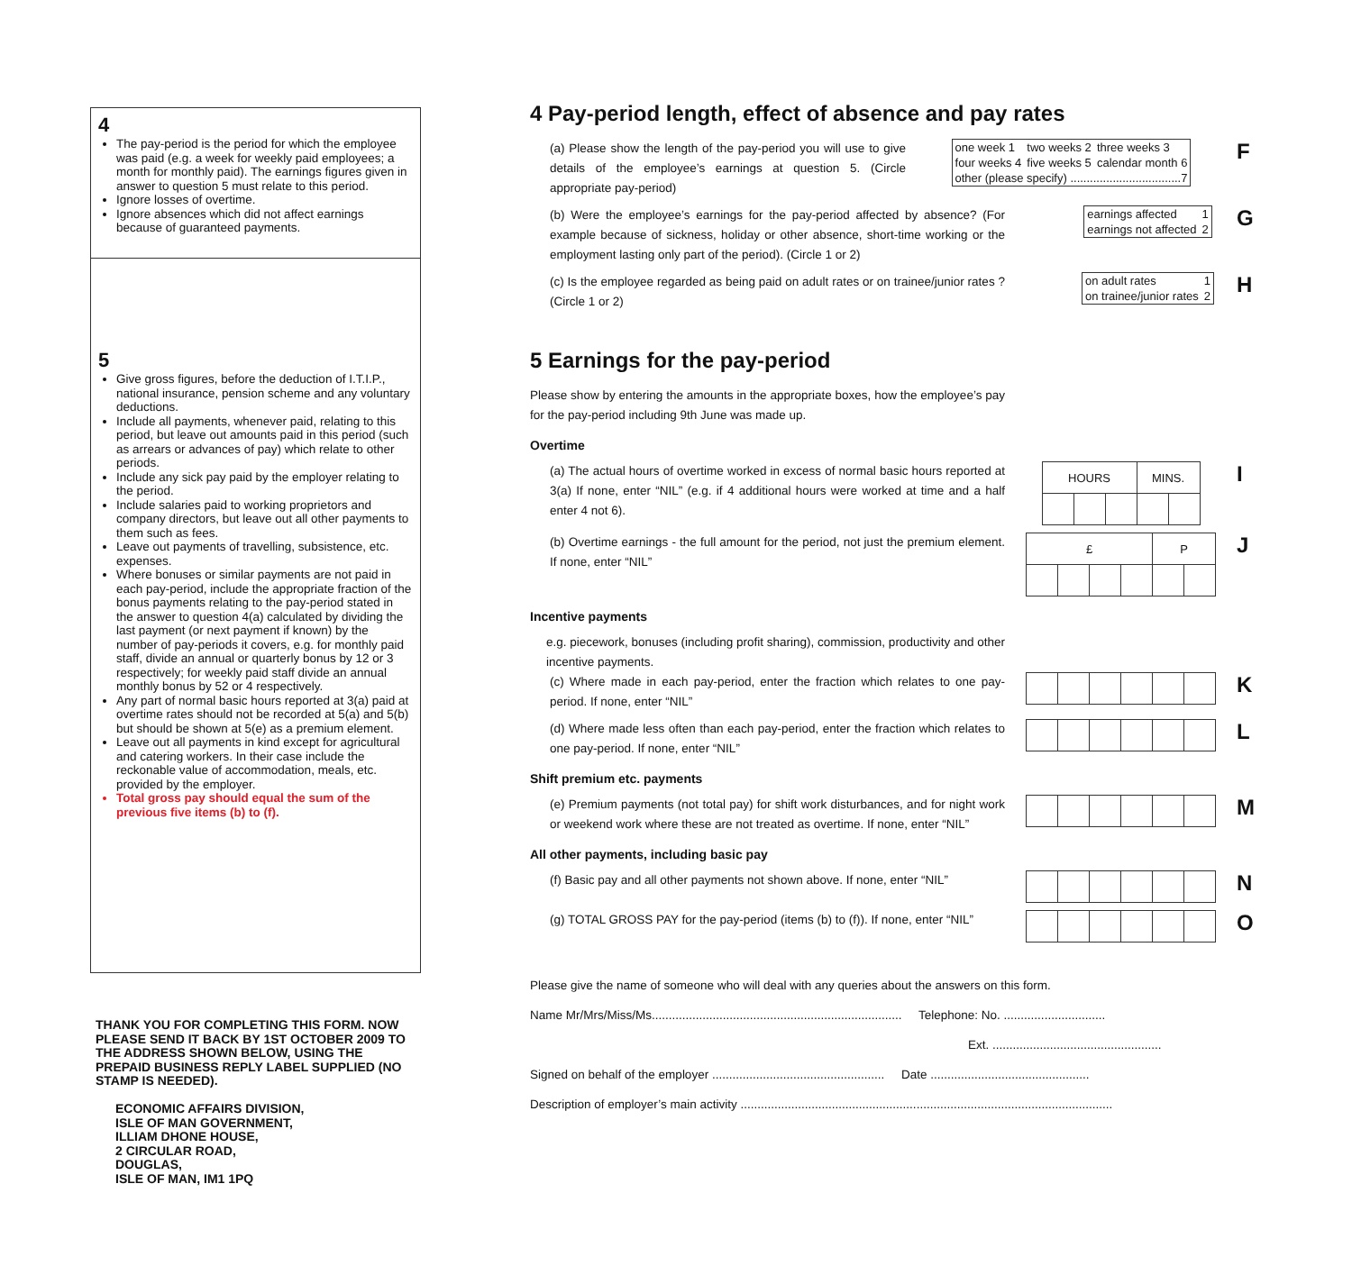4
The pay-period is the period for which the employee was paid (e.g. a week for weekly paid employees; a month for monthly paid). The earnings figures given in answer to question 5 must relate to this period.
Ignore losses of overtime.
Ignore absences which did not affect earnings because of guaranteed payments.
5
Give gross figures, before the deduction of I.T.I.P., national insurance, pension scheme and any voluntary deductions.
Include all payments, whenever paid, relating to this period, but leave out amounts paid in this period (such as arrears or advances of pay) which relate to other periods.
Include any sick pay paid by the employer relating to the period.
Include salaries paid to working proprietors and company directors, but leave out all other payments to them such as fees.
Leave out payments of travelling, subsistence, etc. expenses.
Where bonuses or similar payments are not paid in each pay-period, include the appropriate fraction of the bonus payments relating to the pay-period stated in the answer to question 4(a) calculated by dividing the last payment (or next payment if known) by the number of pay-periods it covers, e.g. for monthly paid staff, divide an annual or quarterly bonus by 12 or 3 respectively; for weekly paid staff divide an annual monthly bonus by 52 or 4 respectively.
Any part of normal basic hours reported at 3(a) paid at overtime rates should not be recorded at 5(a) and 5(b) but should be shown at 5(e) as a premium element.
Leave out all payments in kind except for agricultural and catering workers. In their case include the reckonable value of accommodation, meals, etc. provided by the employer.
Total gross pay should equal the sum of the previous five items (b) to (f).
THANK YOU FOR COMPLETING THIS FORM. NOW PLEASE SEND IT BACK BY 1ST OCTOBER 2009 TO THE ADDRESS SHOWN BELOW, USING THE PREPAID BUSINESS REPLY LABEL SUPPLIED (NO STAMP IS NEEDED).
ECONOMIC AFFAIRS DIVISION,
ISLE OF MAN GOVERNMENT,
ILLIAM DHONE HOUSE,
2 CIRCULAR ROAD,
DOUGLAS,
ISLE OF MAN, IM1 1PQ
4 Pay-period length, effect of absence and pay rates
(a) Please show the length of the pay-period you will use to give details of the employee’s earnings at question 5. (Circle appropriate pay-period)
| one week 1 | two weeks 2 | three weeks 3 |
| four weeks 4 | five weeks 5 | calendar month 6 |
| other (please specify) ..................................7 | | |
F
(b) Were the employee’s earnings for the pay-period affected by absence? (For example because of sickness, holiday or other absence, short-time working or the employment lasting only part of the period). (Circle 1 or 2)
| earnings affected | 1 |
| earnings not affected | 2 |
G
(c) Is the employee regarded as being paid on adult rates or on trainee/junior rates ? (Circle 1 or 2)
| on adult rates | 1 |
| on trainee/junior rates | 2 |
H
5 Earnings for the pay-period
Please show by entering the amounts in the appropriate boxes, how the employee’s pay for the pay-period including 9th June was made up.
Overtime
(a) The actual hours of overtime worked in excess of normal basic hours reported at 3(a) If none, enter “NIL” (e.g. if 4 additional hours were worked at time and a half enter 4 not 6).
| HOURS | | | MINS. | |
I
(b) Overtime earnings - the full amount for the period, not just the premium element. If none, enter “NIL”
| £ | | | | P | |
J
Incentive payments
e.g. piecework, bonuses (including profit sharing), commission, productivity and other incentive payments.
(c) Where made in each pay-period, enter the fraction which relates to one pay-period. If none, enter “NIL”
K
(d) Where made less often than each pay-period, enter the fraction which relates to one pay-period. If none, enter “NIL”
L
Shift premium etc. payments
(e) Premium payments (not total pay) for shift work disturbances, and for night work or weekend work where these are not treated as overtime. If none, enter “NIL”
M
All other payments, including basic pay
(f) Basic pay and all other payments not shown above. If none, enter “NIL”
N
(g) TOTAL GROSS PAY for the pay-period (items (b) to (f)). If none, enter “NIL”
O
Please give the name of someone who will deal with any queries about the answers on this form.
Name Mr/Mrs/Miss/Ms.......................................................................... Telephone: No. ..............................
Ext. ..................................................
Signed on behalf of the employer ................................................... Date ...............................................
Description of employer’s main activity ..............................................................................................................